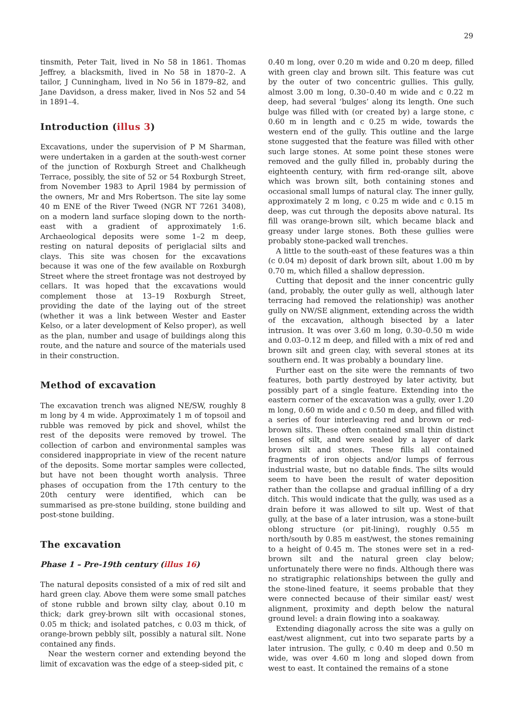29
tinsmith, Peter Tait, lived in No 58 in 1861. Thomas Jeffrey, a blacksmith, lived in No 58 in 1870–2. A tailor, J Cunningham, lived in No 56 in 1879–82, and Jane Davidson, a dress maker, lived in Nos 52 and 54 in 1891–4.
Introduction (illus 3)
Excavations, under the supervision of P M Sharman, were undertaken in a garden at the south-west corner of the junction of Roxburgh Street and Chalkheugh Terrace, possibly, the site of 52 or 54 Roxburgh Street, from November 1983 to April 1984 by permission of the owners, Mr and Mrs Robertson. The site lay some 40 m ENE of the River Tweed (NGR NT 7261 3408), on a modern land surface sloping down to the north-east with a gradient of approximately 1:6. Archaeological deposits were some 1–2 m deep, resting on natural deposits of periglacial silts and clays. This site was chosen for the excavations because it was one of the few available on Roxburgh Street where the street frontage was not destroyed by cellars. It was hoped that the excavations would complement those at 13–19 Roxburgh Street, providing the date of the laying out of the street (whether it was a link between Wester and Easter Kelso, or a later development of Kelso proper), as well as the plan, number and usage of buildings along this route, and the nature and source of the materials used in their construction.
Method of excavation
The excavation trench was aligned NE/SW, roughly 8 m long by 4 m wide. Approximately 1 m of topsoil and rubble was removed by pick and shovel, whilst the rest of the deposits were removed by trowel. The collection of carbon and environmental samples was considered inappropriate in view of the recent nature of the deposits. Some mortar samples were collected, but have not been thought worth analysis. Three phases of occupation from the 17th century to the 20th century were identified, which can be summarised as pre-stone building, stone building and post-stone building.
The excavation
Phase 1 – Pre-19th century (illus 16)
The natural deposits consisted of a mix of red silt and hard green clay. Above them were some small patches of stone rubble and brown silty clay, about 0.10 m thick; dark grey-brown silt with occasional stones, 0.05 m thick; and isolated patches, c 0.03 m thick, of orange-brown pebbly silt, possibly a natural silt. None contained any finds.
Near the western corner and extending beyond the limit of excavation was the edge of a steep-sided pit, c
0.40 m long, over 0.20 m wide and 0.20 m deep, filled with green clay and brown silt. This feature was cut by the outer of two concentric gullies. This gully, almost 3.00 m long, 0.30–0.40 m wide and c 0.22 m deep, had several ‘bulges’ along its length. One such bulge was filled with (or created by) a large stone, c 0.60 m in length and c 0.25 m wide, towards the western end of the gully. This outline and the large stone suggested that the feature was filled with other such large stones. At some point these stones were removed and the gully filled in, probably during the eighteenth century, with firm red-orange silt, above which was brown silt, both containing stones and occasional small lumps of natural clay. The inner gully, approximately 2 m long, c 0.25 m wide and c 0.15 m deep, was cut through the deposits above natural. Its fill was orange-brown silt, which became black and greasy under large stones. Both these gullies were probably stone-packed wall trenches.
A little to the south-east of these features was a thin (c 0.04 m) deposit of dark brown silt, about 1.00 m by 0.70 m, which filled a shallow depression.
Cutting that deposit and the inner concentric gully (and, probably, the outer gully as well, although later terracing had removed the relationship) was another gully on NW/SE alignment, extending across the width of the excavation, although bisected by a later intrusion. It was over 3.60 m long, 0.30–0.50 m wide and 0.03–0.12 m deep, and filled with a mix of red and brown silt and green clay, with several stones at its southern end. It was probably a boundary line.
Further east on the site were the remnants of two features, both partly destroyed by later activity, but possibly part of a single feature. Extending into the eastern corner of the excavation was a gully, over 1.20 m long, 0.60 m wide and c 0.50 m deep, and filled with a series of four interleaving red and brown or red-brown silts. These often contained small thin distinct lenses of silt, and were sealed by a layer of dark brown silt and stones. These fills all contained fragments of iron objects and/or lumps of ferrous industrial waste, but no datable finds. The silts would seem to have been the result of water deposition rather than the collapse and gradual infilling of a dry ditch. This would indicate that the gully, was used as a drain before it was allowed to silt up. West of that gully, at the base of a later intrusion, was a stone-built oblong structure (or pit-lining), roughly 0.55 m north/south by 0.85 m east/west, the stones remaining to a height of 0.45 m. The stones were set in a red-brown silt and the natural green clay below; unfortunately there were no finds. Although there was no stratigraphic relationships between the gully and the stone-lined feature, it seems probable that they were connected because of their similar east/ west alignment, proximity and depth below the natural ground level: a drain flowing into a soakaway.
Extending diagonally across the site was a gully on east/west alignment, cut into two separate parts by a later intrusion. The gully, c 0.40 m deep and 0.50 m wide, was over 4.60 m long and sloped down from west to east. It contained the remains of a stone